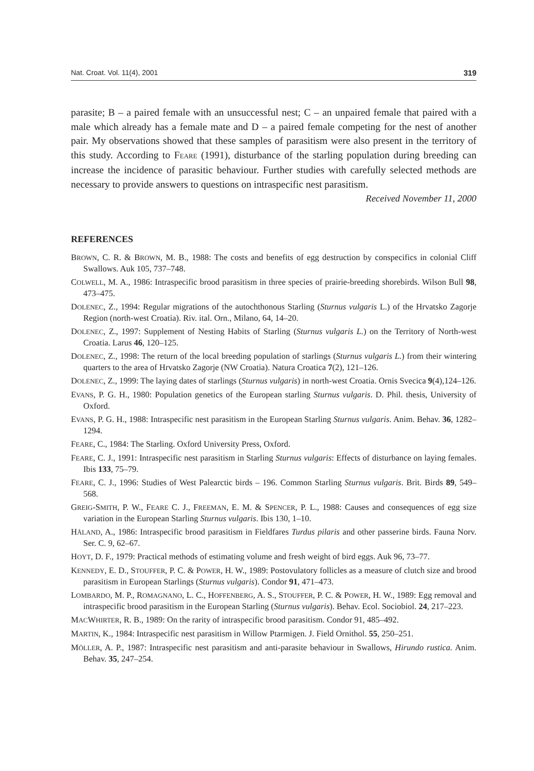Nat. Croat. Vol. 11(4), 2001 319
parasite; B – a paired female with an unsuccessful nest; C – an unpaired female that paired with a male which already has a female mate and D – a paired female competing for the nest of another pair. My observations showed that these samples of parasitism were also present in the territory of this study. According to FEARE (1991), disturbance of the starling population during breeding can increase the incidence of parasitic behaviour. Further studies with carefully selected methods are necessary to provide answers to questions on intraspecific nest parasitism.
Received November 11, 2000
REFERENCES
BROWN, C. R. & BROWN, M. B., 1988: The costs and benefits of egg destruction by conspecifics in colonial Cliff Swallows. Auk 105, 737–748.
COLWELL, M. A., 1986: Intraspecific brood parasitism in three species of prairie-breeding shorebirds. Wilson Bull 98, 473–475.
DOLENEC, Z., 1994: Regular migrations of the autochthonous Starling (Sturnus vulgaris L.) of the Hrvatsko Zagorje Region (north-west Croatia). Riv. ital. Orn., Milano, 64, 14–20.
DOLENEC, Z., 1997: Supplement of Nesting Habits of Starling (Sturnus vulgaris L.) on the Territory of North-west Croatia. Larus 46, 120–125.
DOLENEC, Z., 1998: The return of the local breeding population of starlings (Sturnus vulgaris L.) from their wintering quarters to the area of Hrvatsko Zagorje (NW Croatia). Natura Croatica 7(2), 121–126.
DOLENEC, Z., 1999: The laying dates of starlings (Sturnus vulgaris) in north-west Croatia. Ornis Svecica 9(4),124–126.
EVANS, P. G. H., 1980: Population genetics of the European starling Sturnus vulgaris. D. Phil. thesis, University of Oxford.
EVANS, P. G. H., 1988: Intraspecific nest parasitism in the European Starling Sturnus vulgaris. Anim. Behav. 36, 1282–1294.
FEARE, C., 1984: The Starling. Oxford University Press, Oxford.
FEARE, C. J., 1991: Intraspecific nest parasitism in Starling Sturnus vulgaris: Effects of disturbance on laying females. Ibis 133, 75–79.
FEARE, C. J., 1996: Studies of West Palearctic birds – 196. Common Starling Sturnus vulgaris. Brit. Birds 89, 549–568.
GREIG-SMITH, P. W., FEARE C. J., FREEMAN, E. M. & SPENCER, P. L., 1988: Causes and consequences of egg size variation in the European Starling Sturnus vulgaris. Ibis 130, 1–10.
HÅLAND, A., 1986: Intraspecific brood parasitism in Fieldfares Turdus pilaris and other passerine birds. Fauna Norv. Ser. C. 9, 62–67.
HOYT, D. F., 1979: Practical methods of estimating volume and fresh weight of bird eggs. Auk 96, 73–77.
KENNEDY, E. D., STOUFFER, P. C. & POWER, H. W., 1989: Postovulatory follicles as a measure of clutch size and brood parasitism in European Starlings (Sturnus vulgaris). Condor 91, 471–473.
LOMBARDO, M. P., ROMAGNANO, L. C., HOFFENBERG, A. S., STOUFFER, P. C. & POWER, H. W., 1989: Egg removal and intraspecific brood parasitism in the European Starling (Sturnus vulgaris). Behav. Ecol. Sociobiol. 24, 217–223.
MACWHIRTER, R. B., 1989: On the rarity of intraspecific brood parasitism. Condor 91, 485–492.
MARTIN, K., 1984: Intraspecific nest parasitism in Willow Ptarmigen. J. Field Ornithol. 55, 250–251.
MÖLLER, A. P., 1987: Intraspecific nest parasitism and anti-parasite behaviour in Swallows, Hirundo rustica. Anim. Behav. 35, 247–254.